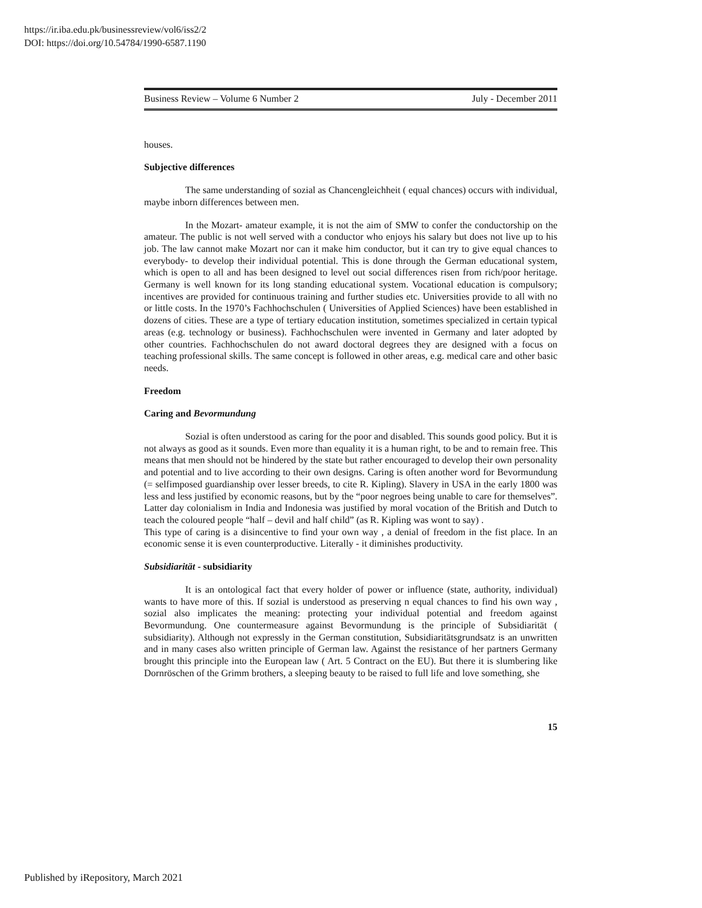https://ir.iba.edu.pk/businessreview/vol6/iss2/2
DOI: https://doi.org/10.54784/1990-6587.1190
Business Review – Volume 6 Number 2 July - December 2011
houses.
Subjective differences
The same understanding of sozial as Chancengleichheit ( equal chances) occurs with individual, maybe inborn differences between men.
In the Mozart- amateur example, it is not the aim of SMW to confer the conductorship on the amateur. The public is not well served with a conductor who enjoys his salary but does not live up to his job. The law cannot make Mozart nor can it make him conductor, but it can try to give equal chances to everybody- to develop their individual potential. This is done through the German educational system, which is open to all and has been designed to level out social differences risen from rich/poor heritage. Germany is well known for its long standing educational system. Vocational education is compulsory; incentives are provided for continuous training and further studies etc. Universities provide to all with no or little costs. In the 1970’s Fachhochschulen ( Universities of Applied Sciences) have been established in dozens of cities. These are a type of tertiary education institution, sometimes specialized in certain typical areas (e.g. technology or business). Fachhochschulen were invented in Germany and later adopted by other countries. Fachhochschulen do not award doctoral degrees they are designed with a focus on teaching professional skills. The same concept is followed in other areas, e.g. medical care and other basic needs.
Freedom
Caring and Bevormundung
Sozial is often understood as caring for the poor and disabled. This sounds good policy. But it is not always as good as it sounds. Even more than equality it is a human right, to be and to remain free. This means that men should not be hindered by the state but rather encouraged to develop their own personality and potential and to live according to their own designs. Caring is often another word for Bevormundung (= selfimposed guardianship over lesser breeds, to cite R. Kipling). Slavery in USA in the early 1800 was less and less justified by economic reasons, but by the “poor negroes being unable to care for themselves”. Latter day colonialism in India and Indonesia was justified by moral vocation of the British and Dutch to teach the coloured people “half – devil and half child” (as R. Kipling was wont to say) .
This type of caring is a disincentive to find your own way , a denial of freedom in the fist place. In an economic sense it is even counterproductive. Literally - it diminishes productivity.
Subsidiarität - subsidiarity
It is an ontological fact that every holder of power or influence (state, authority, individual) wants to have more of this. If sozial is understood as preserving n equal chances to find his own way , sozial also implicates the meaning: protecting your individual potential and freedom against Bevormundung. One countermeasure against Bevormundung is the principle of Subsidiarität ( subsidiarity). Although not expressly in the German constitution, Subsidiaritätsgrundsatz is an unwritten and in many cases also written principle of German law. Against the resistance of her partners Germany brought this principle into the European law ( Art. 5 Contract on the EU). But there it is slumbering like Dornröschen of the Grimm brothers, a sleeping beauty to be raised to full life and love something, she
15
Published by iRepository, March 2021